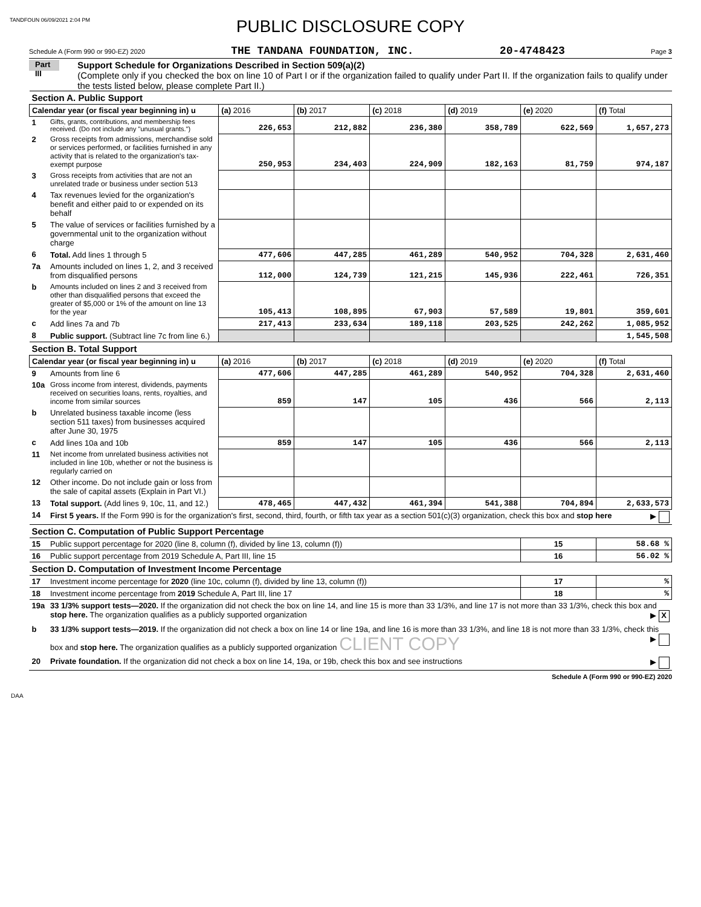TANDFOUN 06/09/2021 2:04 PM
PUBLIC DISCLOSURE COPY
Schedule A (Form 990 or 990-EZ) 2020 THE TANDANA FOUNDATION, INC. 20-4748423 Page 3
Part III
Support Schedule for Organizations Described in Section 509(a)(2)
(Complete only if you checked the box on line 10 of Part I or if the organization failed to qualify under Part II. If the organization fails to qualify under the tests listed below, please complete Part II.)
| Section A. Public Support | | | | | | | |
| Calendar year (or fiscal year beginning in) u | | (a) 2016 | (b) 2017 | (c) 2018 | (d) 2019 | (e) 2020 | (f) Total |
| 1 | Gifts, grants, contributions, and membership fees received. (Do not include any "unusual grants.") | 226,653 | 212,882 | 236,380 | 358,789 | 622,569 | 1,657,273 |
| 2 | Gross receipts from admissions, merchandise sold or services performed, or facilities furnished in any activity that is related to the organization's tax-exempt purpose | 250,953 | 234,403 | 224,909 | 182,163 | 81,759 | 974,187 |
| 3 | Gross receipts from activities that are not an unrelated trade or business under section 513 | | | | | | |
| 4 | Tax revenues levied for the organization's benefit and either paid to or expended on its behalf | | | | | | |
| 5 | The value of services or facilities furnished by a governmental unit to the organization without charge | | | | | | |
| 6 | Total. Add lines 1 through 5 | 477,606 | 447,285 | 461,289 | 540,952 | 704,328 | 2,631,460 |
| 7a | Amounts included on lines 1, 2, and 3 received from disqualified persons | 112,000 | 124,739 | 121,215 | 145,936 | 222,461 | 726,351 |
| b | Amounts included on lines 2 and 3 received from other than disqualified persons that exceed the greater of $5,000 or 1% of the amount on line 13 for the year | 105,413 | 108,895 | 67,903 | 57,589 | 19,801 | 359,601 |
| c | Add lines 7a and 7b | 217,413 | 233,634 | 189,118 | 203,525 | 242,262 | 1,085,952 |
| 8 | Public support. (Subtract line 7c from line 6.) | | | | | | 1,545,508 |
| Section B. Total Support | | | | | | | |
| Calendar year (or fiscal year beginning in) u | | (a) 2016 | (b) 2017 | (c) 2018 | (d) 2019 | (e) 2020 | (f) Total |
| 9 | Amounts from line 6 | 477,606 | 447,285 | 461,289 | 540,952 | 704,328 | 2,631,460 |
| 10a | Gross income from interest, dividends, payments received on securities loans, rents, royalties, and income from similar sources | 859 | 147 | 105 | 436 | 566 | 2,113 |
| b | Unrelated business taxable income (less section 511 taxes) from businesses acquired after June 30, 1975 | | | | | | |
| c | Add lines 10a and 10b | 859 | 147 | 105 | 436 | 566 | 2,113 |
| 11 | Net income from unrelated business activities not included in line 10b, whether or not the business is regularly carried on | | | | | | |
| 12 | Other income. Do not include gain or loss from the sale of capital assets (Explain in Part VI.) | | | | | | |
| 13 | Total support. (Add lines 9, 10c, 11, and 12.) | 478,465 | 447,432 | 461,394 | 541,388 | 704,894 | 2,633,573 |
| 14 | First 5 years. If the Form 990 is for the organization's first, second, third, fourth, or fifth tax year as a section 501(c)(3) organization, check this box and stop here ▶ | | | | | | |
| Section C. Computation of Public Support Percentage | | | | | | | |
| 15 | Public support percentage for 2020 (line 8, column (f), divided by line 13, column (f)) | | | | | 15 | 58.68 % |
| 16 | Public support percentage from 2019 Schedule A, Part III, line 15 | | | | | 16 | 56.02 % |
| Section D. Computation of Investment Income Percentage | | | | | | | |
| 17 | Investment income percentage for 2020 (line 10c, column (f), divided by line 13, column (f)) | | | | | 17 | % |
| 18 | Investment income percentage from 2019 Schedule A, Part III, line 17 | | | | | 18 | % |
| 19a | 33 1/3% support tests—2020. If the organization did not check the box on line 14, and line 15 is more than 33 1/3%, and line 17 is not more than 33 1/3%, check this box and stop here. The organization qualifies as a publicly supported organization ▶ X | | | | | | |
| b | 33 1/3% support tests—2019. If the organization did not check a box on line 14 or line 19a, and line 16 is more than 33 1/3%, and line 18 is not more than 33 1/3%, check this box and stop here. The organization qualifies as a publicly supported organization CLIENT COPY ▶ | | | | | | |
| 20 | Private foundation. If the organization did not check a box on line 14, 19a, or 19b, check this box and see instructions ▶ | | | | | | |
Schedule A (Form 990 or 990-EZ) 2020
DAA